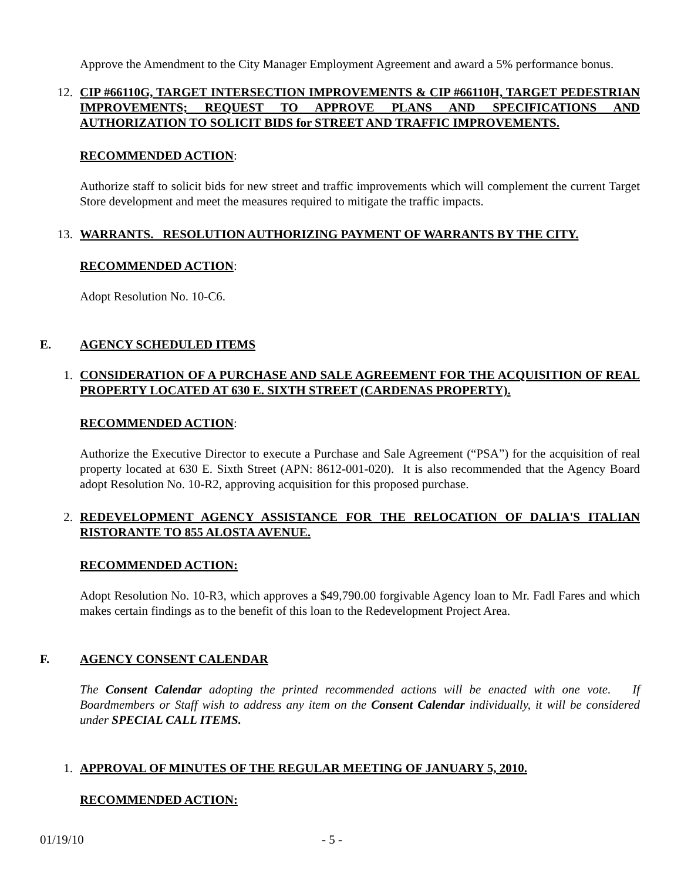Approve the Amendment to the City Manager Employment Agreement and award a 5% performance bonus.
12. CIP #66110G, TARGET INTERSECTION IMPROVEMENTS & CIP #66110H, TARGET PEDESTRIAN IMPROVEMENTS; REQUEST TO APPROVE PLANS AND SPECIFICATIONS AND AUTHORIZATION TO SOLICIT BIDS for STREET AND TRAFFIC IMPROVEMENTS.
RECOMMENDED ACTION:
Authorize staff to solicit bids for new street and traffic improvements which will complement the current Target Store development and meet the measures required to mitigate the traffic impacts.
13. WARRANTS. RESOLUTION AUTHORIZING PAYMENT OF WARRANTS BY THE CITY.
RECOMMENDED ACTION:
Adopt Resolution No. 10-C6.
E. AGENCY SCHEDULED ITEMS
1. CONSIDERATION OF A PURCHASE AND SALE AGREEMENT FOR THE ACQUISITION OF REAL PROPERTY LOCATED AT 630 E. SIXTH STREET (CARDENAS PROPERTY).
RECOMMENDED ACTION:
Authorize the Executive Director to execute a Purchase and Sale Agreement (“PSA”) for the acquisition of real property located at 630 E. Sixth Street (APN: 8612-001-020). It is also recommended that the Agency Board adopt Resolution No. 10-R2, approving acquisition for this proposed purchase.
2. REDEVELOPMENT AGENCY ASSISTANCE FOR THE RELOCATION OF DALIA'S ITALIAN RISTORANTE TO 855 ALOSTA AVENUE.
RECOMMENDED ACTION:
Adopt Resolution No. 10-R3, which approves a $49,790.00 forgivable Agency loan to Mr. Fadl Fares and which makes certain findings as to the benefit of this loan to the Redevelopment Project Area.
F. AGENCY CONSENT CALENDAR
The Consent Calendar adopting the printed recommended actions will be enacted with one vote. If Boardmembers or Staff wish to address any item on the Consent Calendar individually, it will be considered under SPECIAL CALL ITEMS.
1. APPROVAL OF MINUTES OF THE REGULAR MEETING OF JANUARY 5, 2010.
RECOMMENDED ACTION:
01/19/10 - 5 -